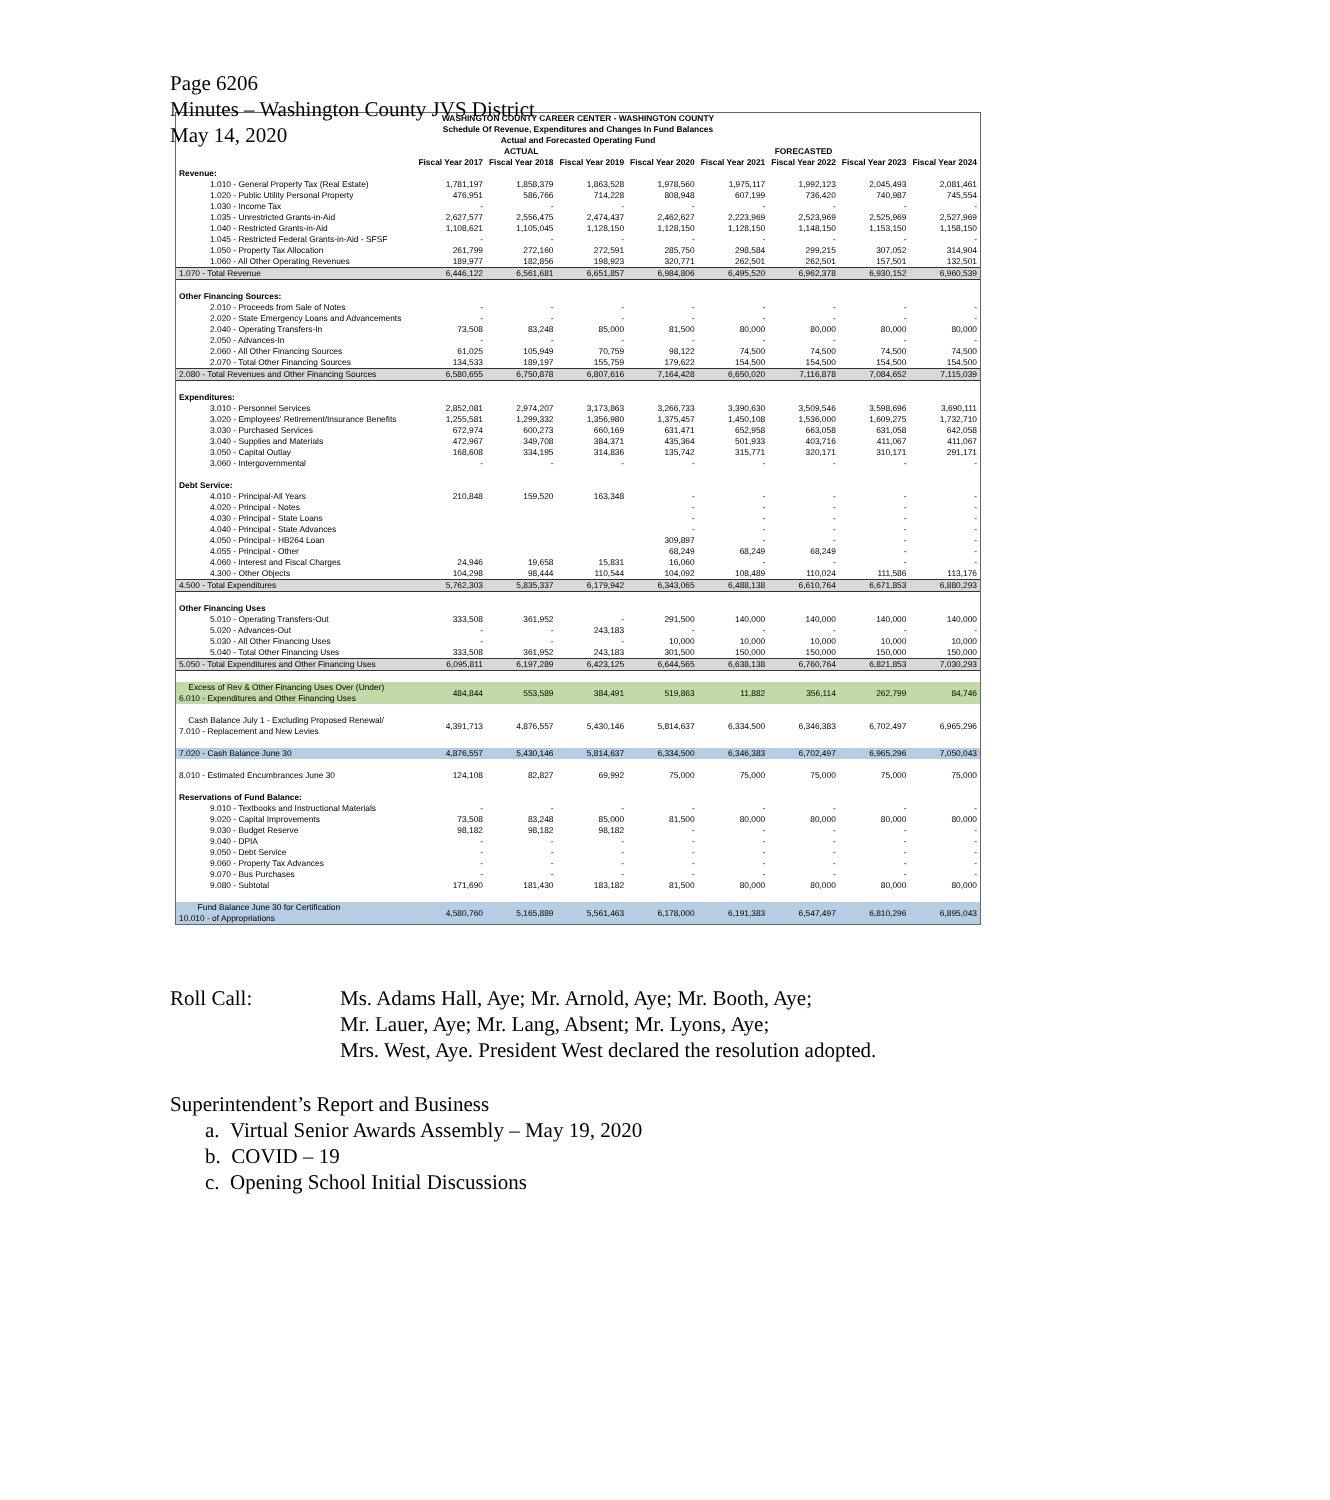Page 6206
Minutes – Washington County JVS District
May 14, 2020
| WASHINGTON COUNTY CAREER CENTER - WASHINGTON COUNTY Schedule Of Revenue, Expenditures and Changes In Fund Balances Actual and Forecasted Operating Fund | | | | | | | | |
| --- | --- | --- | --- | --- | --- | --- | --- | --- |
| | ACTUAL | | | FORECASTED | | | | |
| | Fiscal Year 2017 | Fiscal Year 2018 | Fiscal Year 2019 | Fiscal Year 2020 | Fiscal Year 2021 | Fiscal Year 2022 | Fiscal Year 2023 | Fiscal Year 2024 |
| Revenue: | | | | | | | | |
| 1.010 - General Property Tax (Real Estate) | 1,781,197 | 1,858,379 | 1,863,528 | 1,978,560 | 1,975,117 | 1,992,123 | 2,045,493 | 2,081,461 |
| 1.020 - Public Utility Personal Property | 476,951 | 586,766 | 714,228 | 808,948 | 607,199 | 736,420 | 740,987 | 745,554 |
| 1.030 - Income Tax | - | - | - | - | - | - | - | - |
| 1.035 - Unrestricted Grants-in-Aid | 2,627,577 | 2,556,475 | 2,474,437 | 2,462,627 | 2,223,969 | 2,523,969 | 2,525,969 | 2,527,969 |
| 1.040 - Restricted Grants-in-Aid | 1,108,621 | 1,105,045 | 1,128,150 | 1,128,150 | 1,128,150 | 1,148,150 | 1,153,150 | 1,158,150 |
| 1.045 - Restricted Federal Grants-in-Aid - SFSF | - | - | - | - | - | - | - | - |
| 1.050 - Property Tax Allocation | 261,799 | 272,160 | 272,591 | 285,750 | 298,584 | 299,215 | 307,052 | 314,904 |
| 1.060 - All Other Operating Revenues | 189,977 | 182,856 | 198,923 | 320,771 | 262,501 | 262,501 | 157,501 | 132,501 |
| 1.070 - Total Revenue | 6,446,122 | 6,561,681 | 6,651,857 | 6,984,806 | 6,495,520 | 6,962,378 | 6,930,152 | 6,960,539 |
| Other Financing Sources: | | | | | | | | |
| 2.010 - Proceeds from Sale of Notes | - | - | - | - | - | - | - | - |
| 2.020 - State Emergency Loans and Advancements | - | - | - | - | - | - | - | - |
| 2.040 - Operating Transfers-In | 73,508 | 83,248 | 85,000 | 81,500 | 80,000 | 80,000 | 80,000 | 80,000 |
| 2.050 - Advances-In | - | - | - | - | - | - | - | - |
| 2.060 - All Other Financing Sources | 61,025 | 105,949 | 70,759 | 98,122 | 74,500 | 74,500 | 74,500 | 74,500 |
| 2.070 - Total Other Financing Sources | 134,533 | 189,197 | 155,759 | 179,622 | 154,500 | 154,500 | 154,500 | 154,500 |
| 2.080 - Total Revenues and Other Financing Sources | 6,580,655 | 6,750,878 | 6,807,616 | 7,164,428 | 6,650,020 | 7,116,878 | 7,084,652 | 7,115,039 |
| Expenditures: | | | | | | | | |
| 3.010 - Personnel Services | 2,852,081 | 2,974,207 | 3,173,863 | 3,266,733 | 3,390,630 | 3,509,546 | 3,598,696 | 3,690,111 |
| 3.020 - Employees' Retirement/Insurance Benefits | 1,255,581 | 1,299,332 | 1,356,980 | 1,375,457 | 1,450,108 | 1,536,000 | 1,609,275 | 1,732,710 |
| 3.030 - Purchased Services | 672,974 | 600,273 | 660,169 | 631,471 | 652,958 | 663,058 | 631,058 | 642,058 |
| 3.040 - Supplies and Materials | 472,967 | 349,708 | 384,371 | 435,364 | 501,933 | 403,716 | 411,067 | 411,067 |
| 3.050 - Capital Outlay | 168,608 | 334,195 | 314,836 | 135,742 | 315,771 | 320,171 | 310,171 | 291,171 |
| 3.060 - Intergovernmental | - | - | - | - | - | - | - | - |
| Debt Service: | | | | | | | | |
| 4.010 - Principal-All Years | 210,848 | 159,520 | 163,348 | - | - | - | - | - |
| 4.020 - Principal - Notes | | | | - | - | - | - | - |
| 4.030 - Principal - State Loans | | | | - | - | - | - | - |
| 4.040 - Principal - State Advances | | | | - | - | - | - | - |
| 4.050 - Principal - HB264 Loan | | | | 309,897 | - | - | - | - |
| 4.055 - Principal - Other | | | | 68,249 | 68,249 | 68,249 | - | - |
| 4.060 - Interest and Fiscal Charges | 24,946 | 19,658 | 15,831 | 16,060 | - | - | - | - |
| 4.300 - Other Objects | 104,298 | 98,444 | 110,544 | 104,092 | 108,489 | 110,024 | 111,586 | 113,176 |
| 4.500 - Total Expenditures | 5,762,303 | 5,835,337 | 6,179,942 | 6,343,065 | 6,488,138 | 6,610,764 | 6,671,853 | 6,880,293 |
| Other Financing Uses | | | | | | | | |
| 5.010 - Operating Transfers-Out | 333,508 | 361,952 | - | 291,500 | 140,000 | 140,000 | 140,000 | 140,000 |
| 5.020 - Advances-Out | - | - | 243,183 | - | - | - | - | - |
| 5.030 - All Other Financing Uses | - | - | - | 10,000 | 10,000 | 10,000 | 10,000 | 10,000 |
| 5.040 - Total Other Financing Uses | 333,508 | 361,952 | 243,183 | 301,500 | 150,000 | 150,000 | 150,000 | 150,000 |
| 5.050 - Total Expenditures and Other Financing Uses | 6,095,811 | 6,197,289 | 6,423,125 | 6,644,565 | 6,638,138 | 6,760,764 | 6,821,853 | 7,030,293 |
| Excess of Rev & Other Financing Uses Over (Under) 6.010 - Expenditures and Other Financing Uses | 484,844 | 553,589 | 384,491 | 519,863 | 11,882 | 356,114 | 262,799 | 84,746 |
| Cash Balance July 1 - Excluding Proposed Renewal/ 7.010 - Replacement and New Levies | 4,391,713 | 4,876,557 | 5,430,146 | 5,814,637 | 6,334,500 | 6,346,383 | 6,702,497 | 6,965,296 |
| 7.020 - Cash Balance June 30 | 4,876,557 | 5,430,146 | 5,814,637 | 6,334,500 | 6,346,383 | 6,702,497 | 6,965,296 | 7,050,043 |
| 8.010 - Estimated Encumbrances June 30 | 124,108 | 82,827 | 69,992 | 75,000 | 75,000 | 75,000 | 75,000 | 75,000 |
| Reservations of Fund Balance: | | | | | | | | |
| 9.010 - Textbooks and Instructional Materials | - | - | - | - | - | - | - | - |
| 9.020 - Capital Improvements | 73,508 | 83,248 | 85,000 | 81,500 | 80,000 | 80,000 | 80,000 | 80,000 |
| 9.030 - Budget Reserve | 98,182 | 98,182 | 98,182 | - | - | - | - | - |
| 9.040 - DPIA | - | - | - | - | - | - | - | - |
| 9.050 - Debt Service | - | - | - | - | - | - | - | - |
| 9.060 - Property Tax Advances | - | - | - | - | - | - | - | - |
| 9.070 - Bus Purchases | - | - | - | - | - | - | - | - |
| 9.080 - Subtotal | 171,690 | 181,430 | 183,182 | 81,500 | 80,000 | 80,000 | 80,000 | 80,000 |
| Fund Balance June 30 for Certification 10.010 - of Appropriations | 4,580,760 | 5,165,889 | 5,561,463 | 6,178,000 | 6,191,383 | 6,547,497 | 6,810,296 | 6,895,043 |
Roll Call: Ms. Adams Hall, Aye; Mr. Arnold, Aye; Mr. Booth, Aye;
Mr. Lauer, Aye; Mr. Lang, Absent; Mr. Lyons, Aye;
Mrs. West, Aye. President West declared the resolution adopted.
Superintendent’s Report and Business
a. Virtual Senior Awards Assembly – May 19, 2020
b. COVID – 19
c. Opening School Initial Discussions